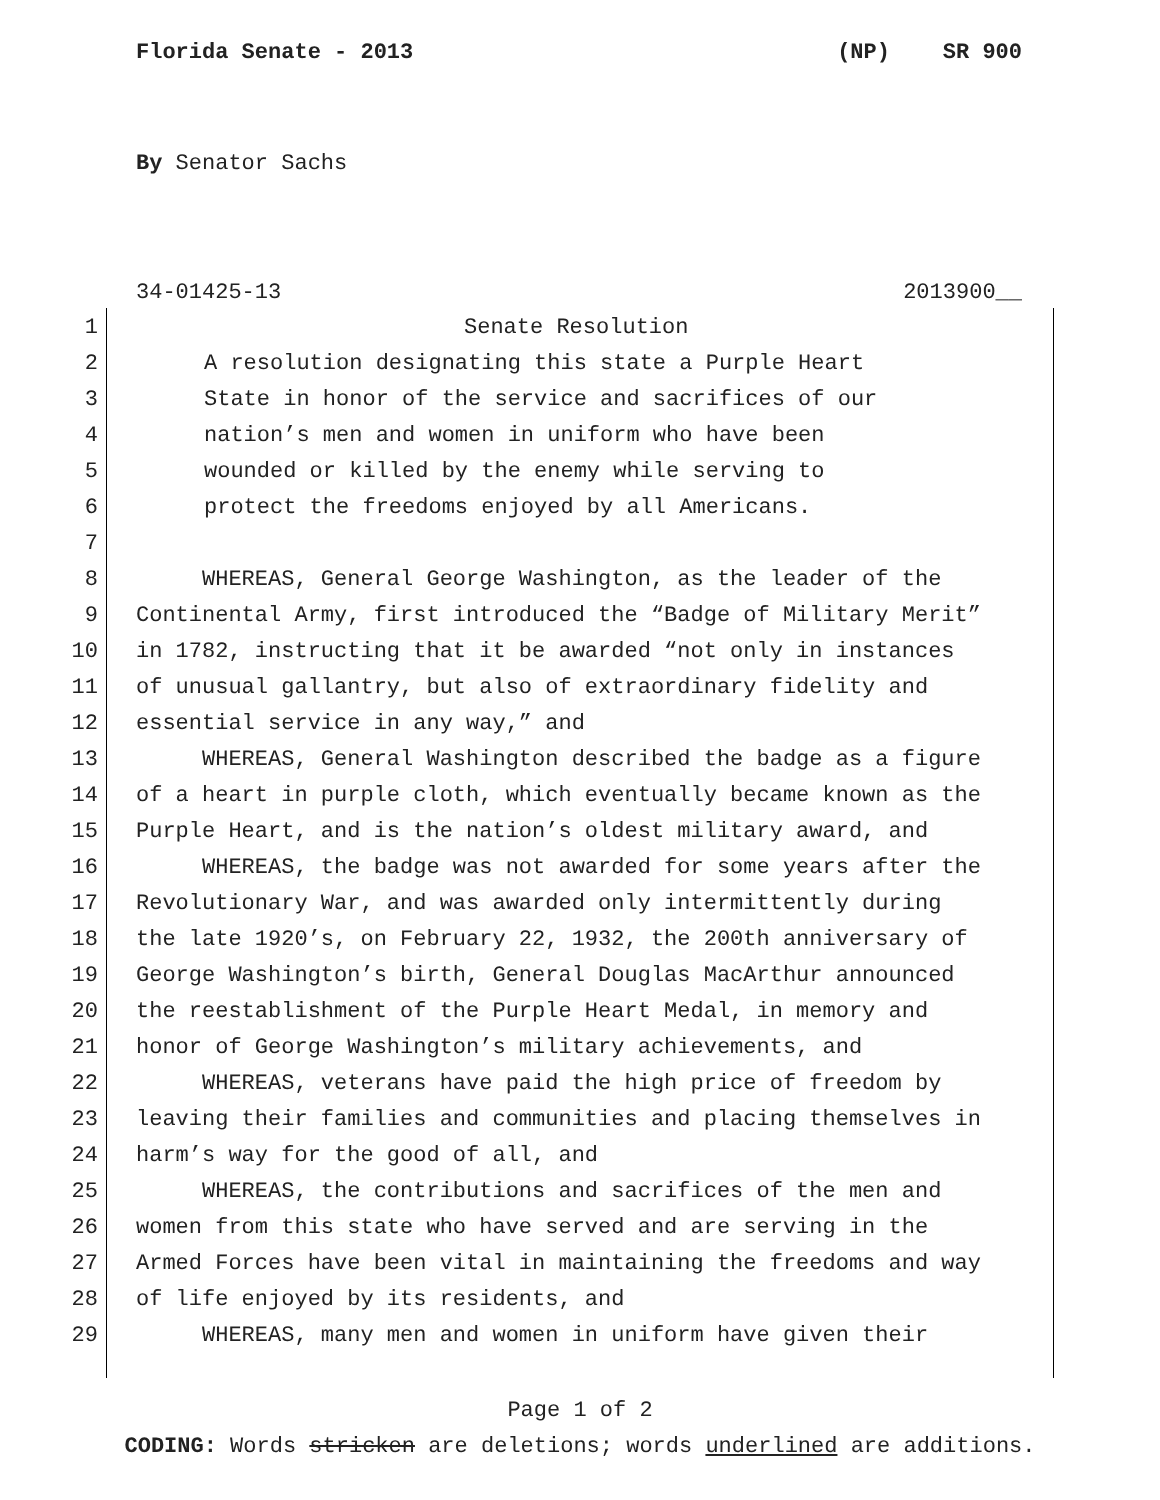Florida Senate - 2013 (NP) SR 900
By Senator Sachs
34-01425-13 2013900__
1 Senate Resolution
2 A resolution designating this state a Purple Heart
3 State in honor of the service and sacrifices of our
4 nation’s men and women in uniform who have been
5 wounded or killed by the enemy while serving to
6 protect the freedoms enjoyed by all Americans.
7
8 WHEREAS, General George Washington, as the leader of the
9 Continental Army, first introduced the “Badge of Military Merit”
10 in 1782, instructing that it be awarded “not only in instances
11 of unusual gallantry, but also of extraordinary fidelity and
12 essential service in any way,” and
13 WHEREAS, General Washington described the badge as a figure
14 of a heart in purple cloth, which eventually became known as the
15 Purple Heart, and is the nation’s oldest military award, and
16 WHEREAS, the badge was not awarded for some years after the
17 Revolutionary War, and was awarded only intermittently during
18 the late 1920’s, on February 22, 1932, the 200th anniversary of
19 George Washington’s birth, General Douglas MacArthur announced
20 the reestablishment of the Purple Heart Medal, in memory and
21 honor of George Washington’s military achievements, and
22 WHEREAS, veterans have paid the high price of freedom by
23 leaving their families and communities and placing themselves in
24 harm’s way for the good of all, and
25 WHEREAS, the contributions and sacrifices of the men and
26 women from this state who have served and are serving in the
27 Armed Forces have been vital in maintaining the freedoms and way
28 of life enjoyed by its residents, and
29 WHEREAS, many men and women in uniform have given their
Page 1 of 2
CODING: Words stricken are deletions; words underlined are additions.